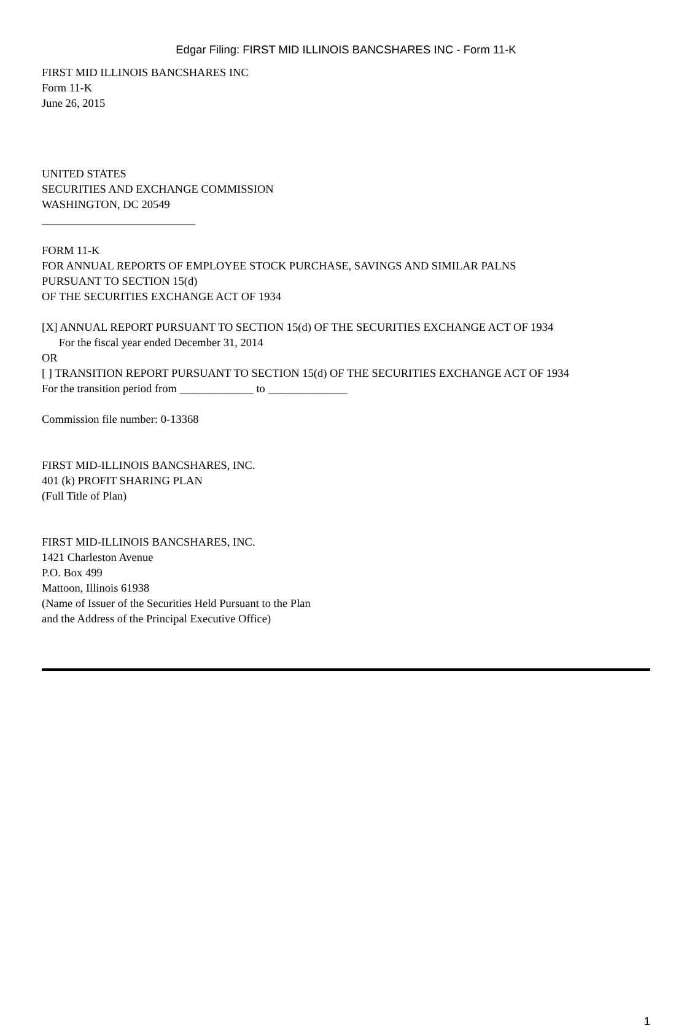Edgar Filing: FIRST MID ILLINOIS BANCSHARES INC - Form 11-K
FIRST MID ILLINOIS BANCSHARES INC
Form 11-K
June 26, 2015
UNITED STATES
SECURITIES AND EXCHANGE COMMISSION
WASHINGTON, DC 20549
___________________________
FORM 11-K
FOR ANNUAL REPORTS OF EMPLOYEE STOCK PURCHASE, SAVINGS AND SIMILAR PALNS
PURSUANT TO SECTION 15(d)
OF THE SECURITIES EXCHANGE ACT OF 1934
[X] ANNUAL REPORT PURSUANT TO SECTION 15(d) OF THE SECURITIES EXCHANGE ACT OF 1934
For the fiscal year ended December 31, 2014
OR
[ ] TRANSITION REPORT PURSUANT TO SECTION 15(d) OF THE SECURITIES EXCHANGE ACT OF 1934
For the transition period from _____________ to ______________
Commission file number: 0-13368
FIRST MID-ILLINOIS BANCSHARES, INC.
401 (k) PROFIT SHARING PLAN
(Full Title of Plan)
FIRST MID-ILLINOIS BANCSHARES, INC.
1421 Charleston Avenue
P.O. Box 499
Mattoon, Illinois 61938
(Name of Issuer of the Securities Held Pursuant to the Plan
and the Address of the Principal Executive Office)
1